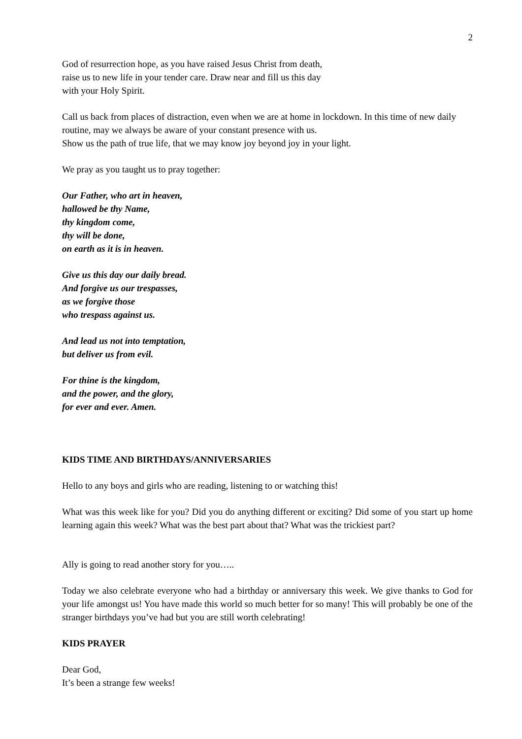2
God of resurrection hope, as you have raised Jesus Christ from death,
raise us to new life in your tender care. Draw near and fill us this day
with your Holy Spirit.
Call us back from places of distraction, even when we are at home in lockdown. In this time of new daily routine, may we always be aware of your constant presence with us.
Show us the path of true life, that we may know joy beyond joy in your light.
We pray as you taught us to pray together:
Our Father, who art in heaven,
hallowed be thy Name,
thy kingdom come,
thy will be done,
on earth as it is in heaven.
Give us this day our daily bread.
And forgive us our trespasses,
as we forgive those
who trespass against us.
And lead us not into temptation,
but deliver us from evil.
For thine is the kingdom,
and the power, and the glory,
for ever and ever. Amen.
KIDS TIME AND BIRTHDAYS/ANNIVERSARIES
Hello to any boys and girls who are reading, listening to or watching this!
What was this week like for you? Did you do anything different or exciting? Did some of you start up home learning again this week? What was the best part about that? What was the trickiest part?
Ally is going to read another story for you…..
Today we also celebrate everyone who had a birthday or anniversary this week. We give thanks to God for your life amongst us! You have made this world so much better for so many! This will probably be one of the stranger birthdays you’ve had but you are still worth celebrating!
KIDS PRAYER
Dear God,
It’s been a strange few weeks!